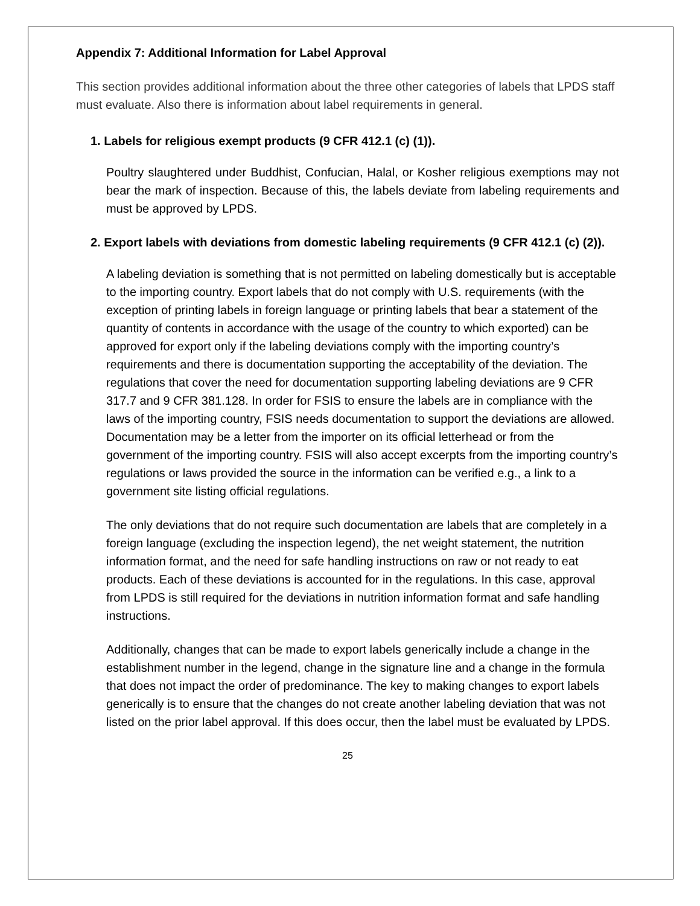Appendix 7: Additional Information for Label Approval
This section provides additional information about the three other categories of labels that LPDS staff must evaluate. Also there is information about label requirements in general.
1. Labels for religious exempt products (9 CFR 412.1 (c) (1)).
Poultry slaughtered under Buddhist, Confucian, Halal, or Kosher religious exemptions may not bear the mark of inspection. Because of this, the labels deviate from labeling requirements and must be approved by LPDS.
2. Export labels with deviations from domestic labeling requirements (9 CFR 412.1 (c) (2)).
A labeling deviation is something that is not permitted on labeling domestically but is acceptable to the importing country. Export labels that do not comply with U.S. requirements (with the exception of printing labels in foreign language or printing labels that bear a statement of the quantity of contents in accordance with the usage of the country to which exported) can be approved for export only if the labeling deviations comply with the importing country’s requirements and there is documentation supporting the acceptability of the deviation. The regulations that cover the need for documentation supporting labeling deviations are 9 CFR 317.7 and 9 CFR 381.128. In order for FSIS to ensure the labels are in compliance with the laws of the importing country, FSIS needs documentation to support the deviations are allowed. Documentation may be a letter from the importer on its official letterhead or from the government of the importing country. FSIS will also accept excerpts from the importing country’s regulations or laws provided the source in the information can be verified e.g., a link to a government site listing official regulations.
The only deviations that do not require such documentation are labels that are completely in a foreign language (excluding the inspection legend), the net weight statement, the nutrition information format, and the need for safe handling instructions on raw or not ready to eat products. Each of these deviations is accounted for in the regulations. In this case, approval from LPDS is still required for the deviations in nutrition information format and safe handling instructions.
Additionally, changes that can be made to export labels generically include a change in the establishment number in the legend, change in the signature line and a change in the formula that does not impact the order of predominance. The key to making changes to export labels generically is to ensure that the changes do not create another labeling deviation that was not listed on the prior label approval. If this does occur, then the label must be evaluated by LPDS.
25